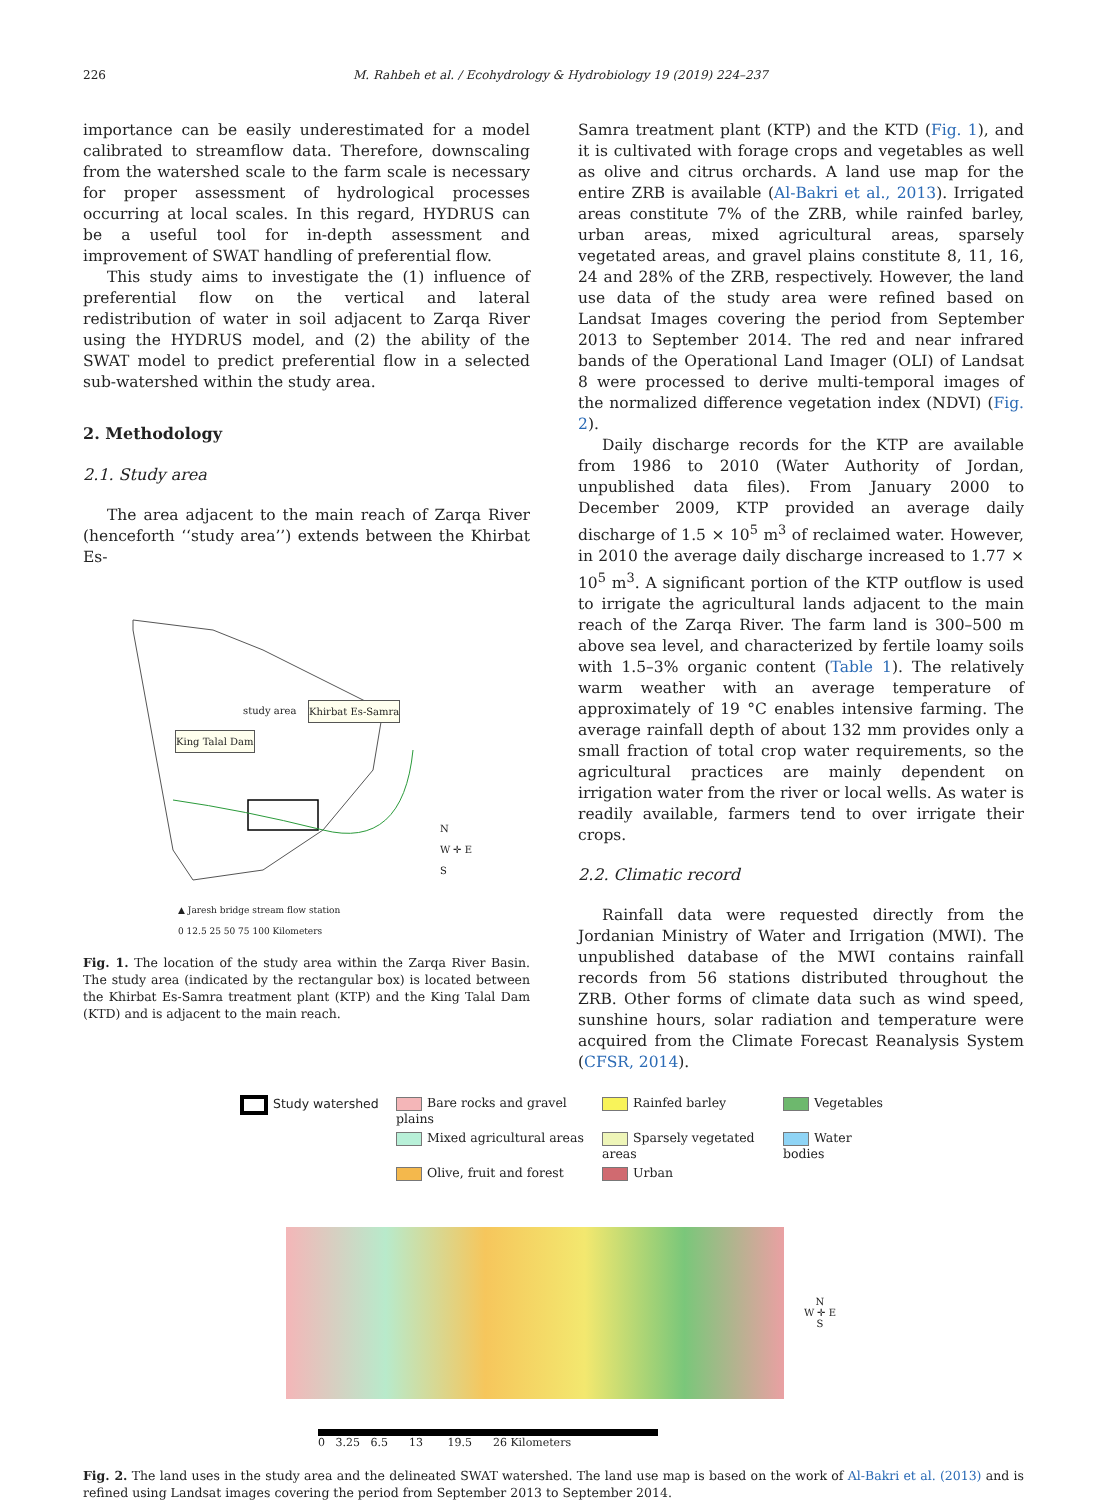226 M. Rahbeh et al. / Ecohydrology & Hydrobiology 19 (2019) 224–237
importance can be easily underestimated for a model calibrated to streamflow data. Therefore, downscaling from the watershed scale to the farm scale is necessary for proper assessment of hydrological processes occurring at local scales. In this regard, HYDRUS can be a useful tool for in-depth assessment and improvement of SWAT handling of preferential flow.
This study aims to investigate the (1) influence of preferential flow on the vertical and lateral redistribution of water in soil adjacent to Zarqa River using the HYDRUS model, and (2) the ability of the SWAT model to predict preferential flow in a selected sub-watershed within the study area.
2. Methodology
2.1. Study area
The area adjacent to the main reach of Zarqa River (henceforth ‘‘study area’’) extends between the Khirbat Es-
study area Khirbat Es-Samra
King Talal Dam
N
W ✛ E
S
▲ Jaresh bridge stream flow station
0 12.5 25 50 75 100 Kilometers
Fig. 1. The location of the study area within the Zarqa River Basin. The study area (indicated by the rectangular box) is located between the Khirbat Es-Samra treatment plant (KTP) and the King Talal Dam (KTD) and is adjacent to the main reach.
Samra treatment plant (KTP) and the KTD (Fig. 1), and it is cultivated with forage crops and vegetables as well as olive and citrus orchards. A land use map for the entire ZRB is available (Al-Bakri et al., 2013). Irrigated areas constitute 7% of the ZRB, while rainfed barley, urban areas, mixed agricultural areas, sparsely vegetated areas, and gravel plains constitute 8, 11, 16, 24 and 28% of the ZRB, respectively. However, the land use data of the study area were refined based on Landsat Images covering the period from September 2013 to September 2014. The red and near infrared bands of the Operational Land Imager (OLI) of Landsat 8 were processed to derive multi-temporal images of the normalized difference vegetation index (NDVI) (Fig. 2).
Daily discharge records for the KTP are available from 1986 to 2010 (Water Authority of Jordan, unpublished data files). From January 2000 to December 2009, KTP provided an average daily discharge of 1.5 × 10<sup>5</sup> m<sup>3</sup> of reclaimed water. However, in 2010 the average daily discharge increased to 1.77 × 10<sup>5</sup> m<sup>3</sup>. A significant portion of the KTP outflow is used to irrigate the agricultural lands adjacent to the main reach of the Zarqa River. The farm land is 300–500 m above sea level, and characterized by fertile loamy soils with 1.5–3% organic content (Table 1). The relatively warm weather with an average temperature of approximately of 19 °C enables intensive farming. The average rainfall depth of about 132 mm provides only a small fraction of total crop water requirements, so the agricultural practices are mainly dependent on irrigation water from the river or local wells. As water is readily available, farmers tend to over irrigate their crops.
2.2. Climatic record
Rainfall data were requested directly from the Jordanian Ministry of Water and Irrigation (MWI). The unpublished database of the MWI contains rainfall records from 56 stations distributed throughout the ZRB. Other forms of climate data such as wind speed, sunshine hours, solar radiation and temperature were acquired from the Climate Forecast Reanalysis System (CFSR, 2014).
Study watershed Bare rocks and gravel plains Rainfed barley Vegetables Mixed agricultural areas Sparsely vegetated areas Water bodies Olive, fruit and forest Urban
N
W ✛ E
S
0 3.25 6.5 13 19.5 26 Kilometers
Fig. 2. The land uses in the study area and the delineated SWAT watershed. The land use map is based on the work of Al-Bakri et al. (2013) and is refined using Landsat images covering the period from September 2013 to September 2014.